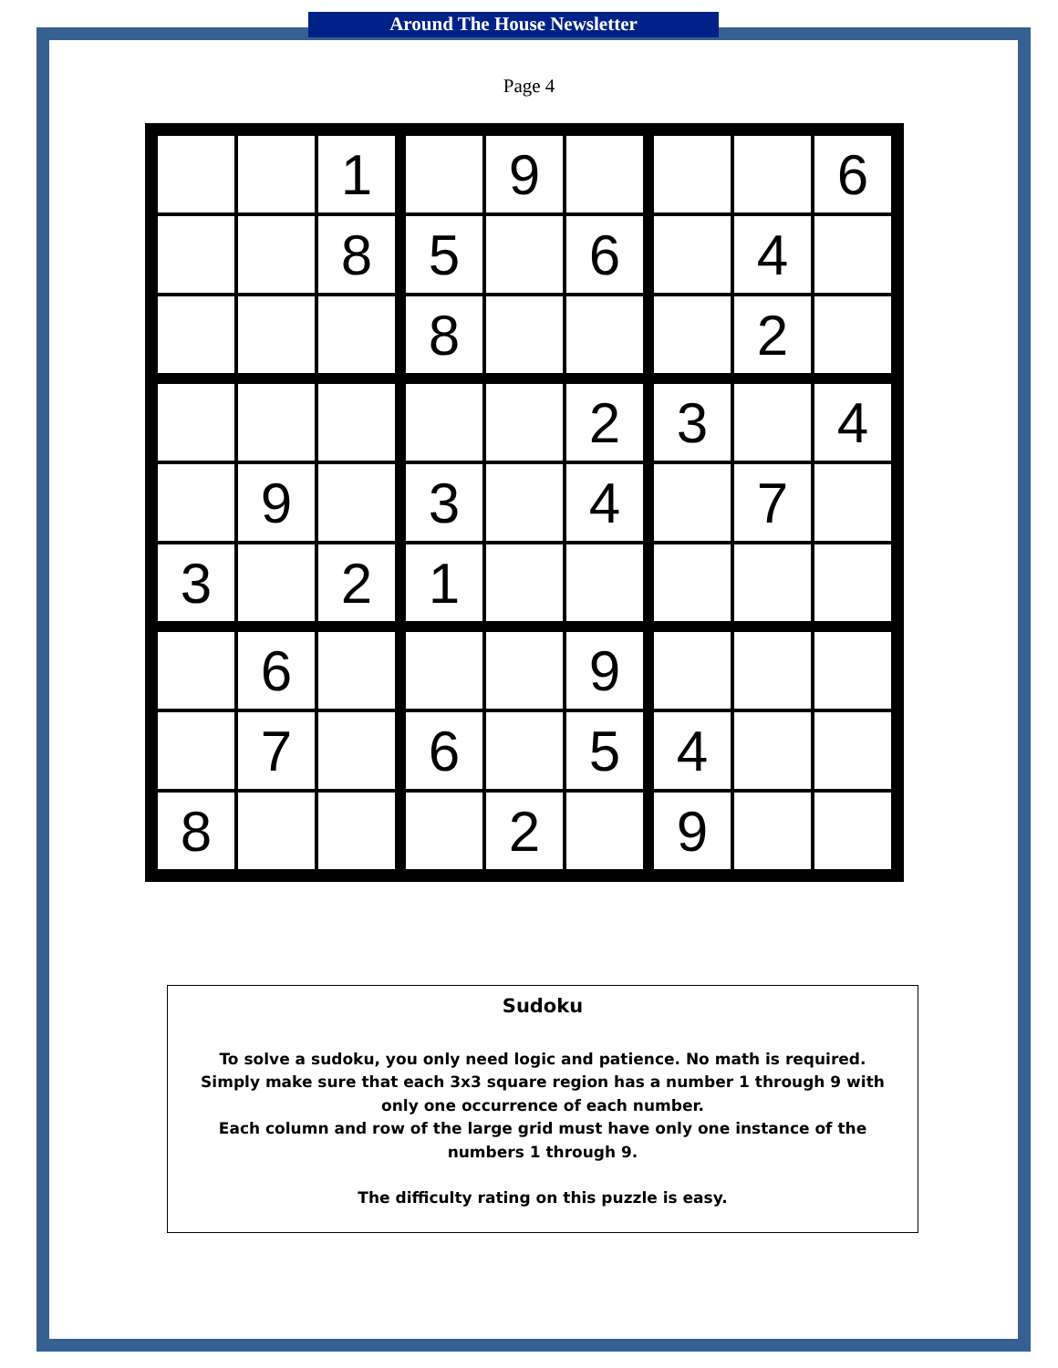Around The House Newsletter
Page 4
| | | 1 | | 9 | | | | 6 |
| | | 8 | 5 | | 6 | | 4 | |
| | | | 8 | | | | 2 | |
| | | | | | 2 | 3 | | 4 |
| | 9 | | 3 | | 4 | | 7 | |
| 3 | | 2 | 1 | | | | | |
| | 6 | | | | 9 | | | |
| | 7 | | 6 | | 5 | 4 | | |
| 8 | | | | 2 | | 9 | | |
Sudoku
To solve a sudoku, you only need logic and patience. No math is required. Simply make sure that each 3x3 square region has a number 1 through 9 with only one occurrence of each number.
Each column and row of the large grid must have only one instance of the numbers 1 through 9.
The difficulty rating on this puzzle is easy.